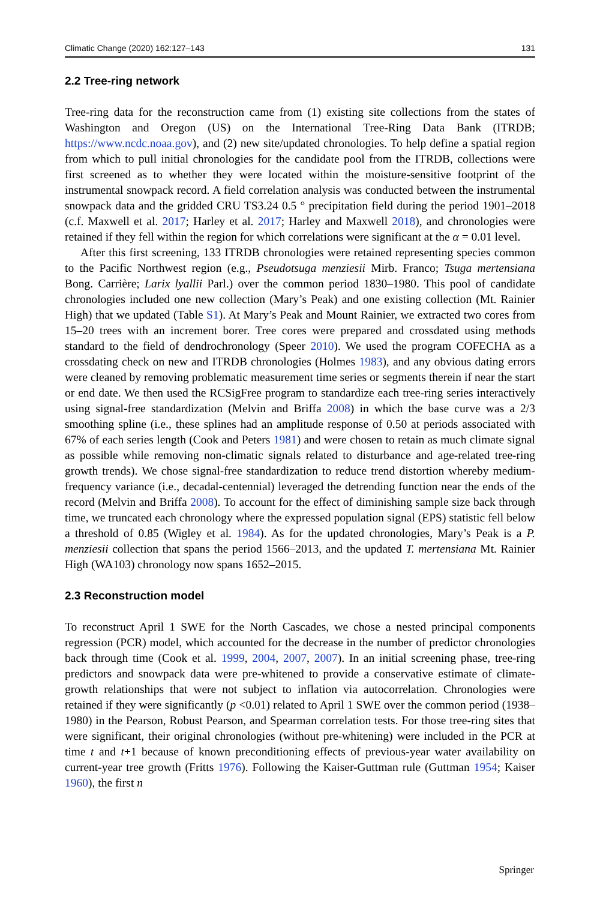Climatic Change (2020) 162:127–143 131
2.2 Tree-ring network
Tree-ring data for the reconstruction came from (1) existing site collections from the states of Washington and Oregon (US) on the International Tree-Ring Data Bank (ITRDB; https://www.ncdc.noaa.gov), and (2) new site/updated chronologies. To help define a spatial region from which to pull initial chronologies for the candidate pool from the ITRDB, collections were first screened as to whether they were located within the moisture-sensitive footprint of the instrumental snowpack record. A field correlation analysis was conducted between the instrumental snowpack data and the gridded CRU TS3.24 0.5 ° precipitation field during the period 1901–2018 (c.f. Maxwell et al. 2017; Harley et al. 2017; Harley and Maxwell 2018), and chronologies were retained if they fell within the region for which correlations were significant at the α = 0.01 level.
After this first screening, 133 ITRDB chronologies were retained representing species common to the Pacific Northwest region (e.g., Pseudotsuga menziesii Mirb. Franco; Tsuga mertensiana Bong. Carrière; Larix lyallii Parl.) over the common period 1830–1980. This pool of candidate chronologies included one new collection (Mary’s Peak) and one existing collection (Mt. Rainier High) that we updated (Table S1). At Mary’s Peak and Mount Rainier, we extracted two cores from 15–20 trees with an increment borer. Tree cores were prepared and crossdated using methods standard to the field of dendrochronology (Speer 2010). We used the program COFECHA as a crossdating check on new and ITRDB chronologies (Holmes 1983), and any obvious dating errors were cleaned by removing problematic measurement time series or segments therein if near the start or end date. We then used the RCSigFree program to standardize each tree-ring series interactively using signal-free standardization (Melvin and Briffa 2008) in which the base curve was a 2/3 smoothing spline (i.e., these splines had an amplitude response of 0.50 at periods associated with 67% of each series length (Cook and Peters 1981) and were chosen to retain as much climate signal as possible while removing non-climatic signals related to disturbance and age-related tree-ring growth trends). We chose signal-free standardization to reduce trend distortion whereby medium-frequency variance (i.e., decadal-centennial) leveraged the detrending function near the ends of the record (Melvin and Briffa 2008). To account for the effect of diminishing sample size back through time, we truncated each chronology where the expressed population signal (EPS) statistic fell below a threshold of 0.85 (Wigley et al. 1984). As for the updated chronologies, Mary’s Peak is a P. menziesii collection that spans the period 1566–2013, and the updated T. mertensiana Mt. Rainier High (WA103) chronology now spans 1652–2015.
2.3 Reconstruction model
To reconstruct April 1 SWE for the North Cascades, we chose a nested principal components regression (PCR) model, which accounted for the decrease in the number of predictor chronologies back through time (Cook et al. 1999, 2004, 2007, 2007). In an initial screening phase, tree-ring predictors and snowpack data were pre-whitened to provide a conservative estimate of climate-growth relationships that were not subject to inflation via autocorrelation. Chronologies were retained if they were significantly (p <0.01) related to April 1 SWE over the common period (1938–1980) in the Pearson, Robust Pearson, and Spearman correlation tests. For those tree-ring sites that were significant, their original chronologies (without pre-whitening) were included in the PCR at time t and t+1 because of known preconditioning effects of previous-year water availability on current-year tree growth (Fritts 1976). Following the Kaiser-Guttman rule (Guttman 1954; Kaiser 1960), the first n
Springer